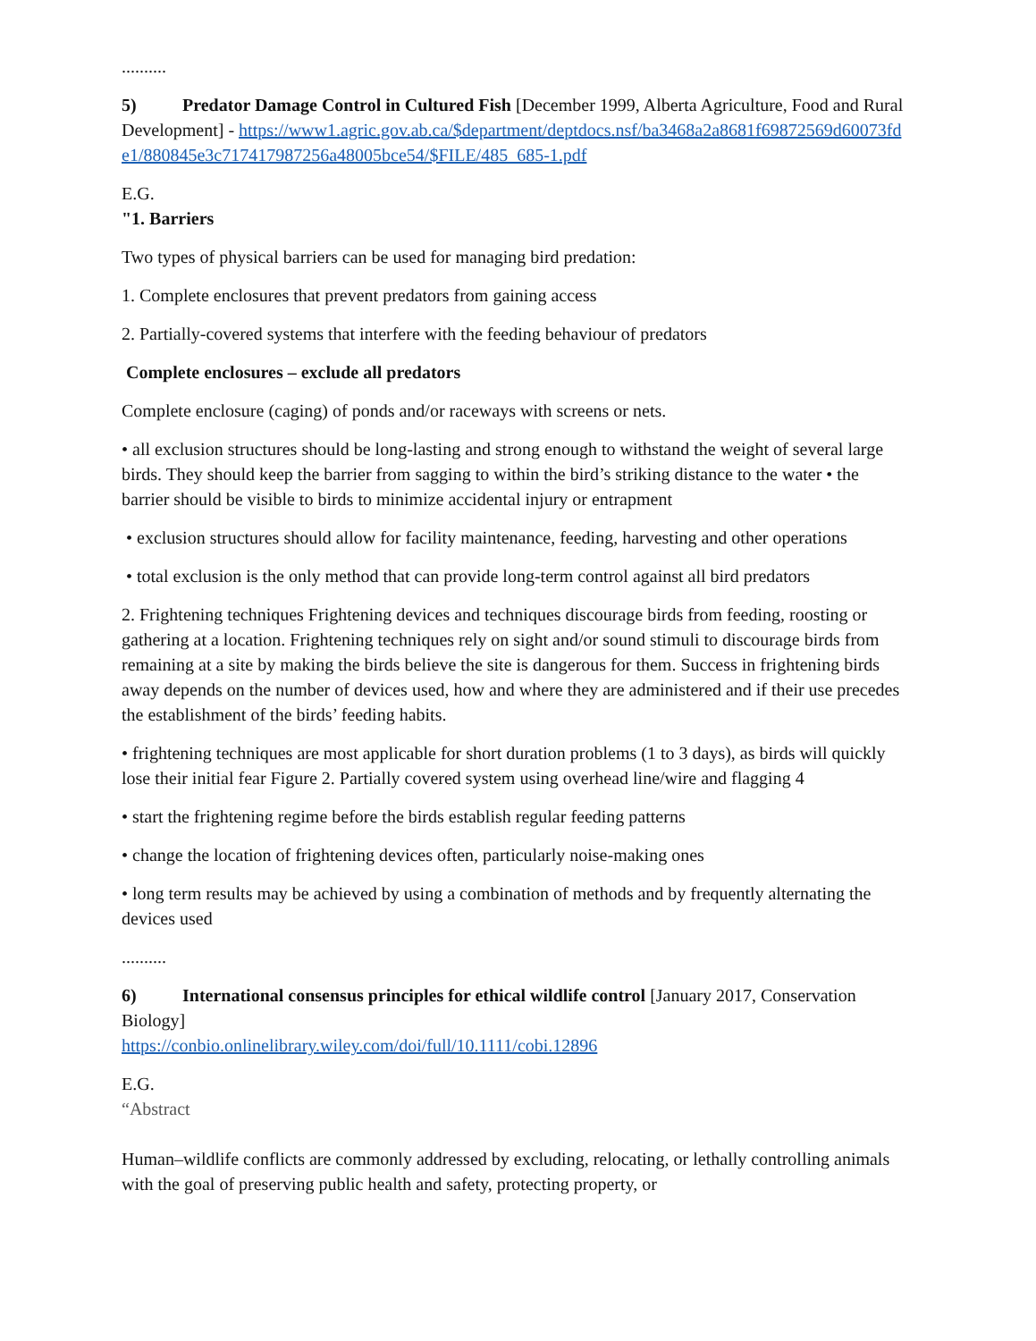..........
5) Predator Damage Control in Cultured Fish [December 1999, Alberta Agriculture, Food and Rural Development] - https://www1.agric.gov.ab.ca/$department/deptdocs.nsf/ba3468a2a8681f69872569d60073fde1/880845e3c717417987256a48005bce54/$FILE/485_685-1.pdf
E.G.
"1. Barriers
Two types of physical barriers can be used for managing bird predation:
1. Complete enclosures that prevent predators from gaining access
2. Partially-covered systems that interfere with the feeding behaviour of predators
Complete enclosures – exclude all predators
Complete enclosure (caging) of ponds and/or raceways with screens or nets.
• all exclusion structures should be long-lasting and strong enough to withstand the weight of several large birds. They should keep the barrier from sagging to within the bird’s striking distance to the water • the barrier should be visible to birds to minimize accidental injury or entrapment
• exclusion structures should allow for facility maintenance, feeding, harvesting and other operations
• total exclusion is the only method that can provide long-term control against all bird predators
2. Frightening techniques Frightening devices and techniques discourage birds from feeding, roosting or gathering at a location. Frightening techniques rely on sight and/or sound stimuli to discourage birds from remaining at a site by making the birds believe the site is dangerous for them. Success in frightening birds away depends on the number of devices used, how and where they are administered and if their use precedes the establishment of the birds’ feeding habits.
• frightening techniques are most applicable for short duration problems (1 to 3 days), as birds will quickly lose their initial fear Figure 2. Partially covered system using overhead line/wire and flagging 4
• start the frightening regime before the birds establish regular feeding patterns
• change the location of frightening devices often, particularly noise-making ones
• long term results may be achieved by using a combination of methods and by frequently alternating the devices used
..........
6) International consensus principles for ethical wildlife control [January 2017, Conservation Biology]
https://conbio.onlinelibrary.wiley.com/doi/full/10.1111/cobi.12896
E.G.
“Abstract
Human–wildlife conflicts are commonly addressed by excluding, relocating, or lethally controlling animals with the goal of preserving public health and safety, protecting property, or